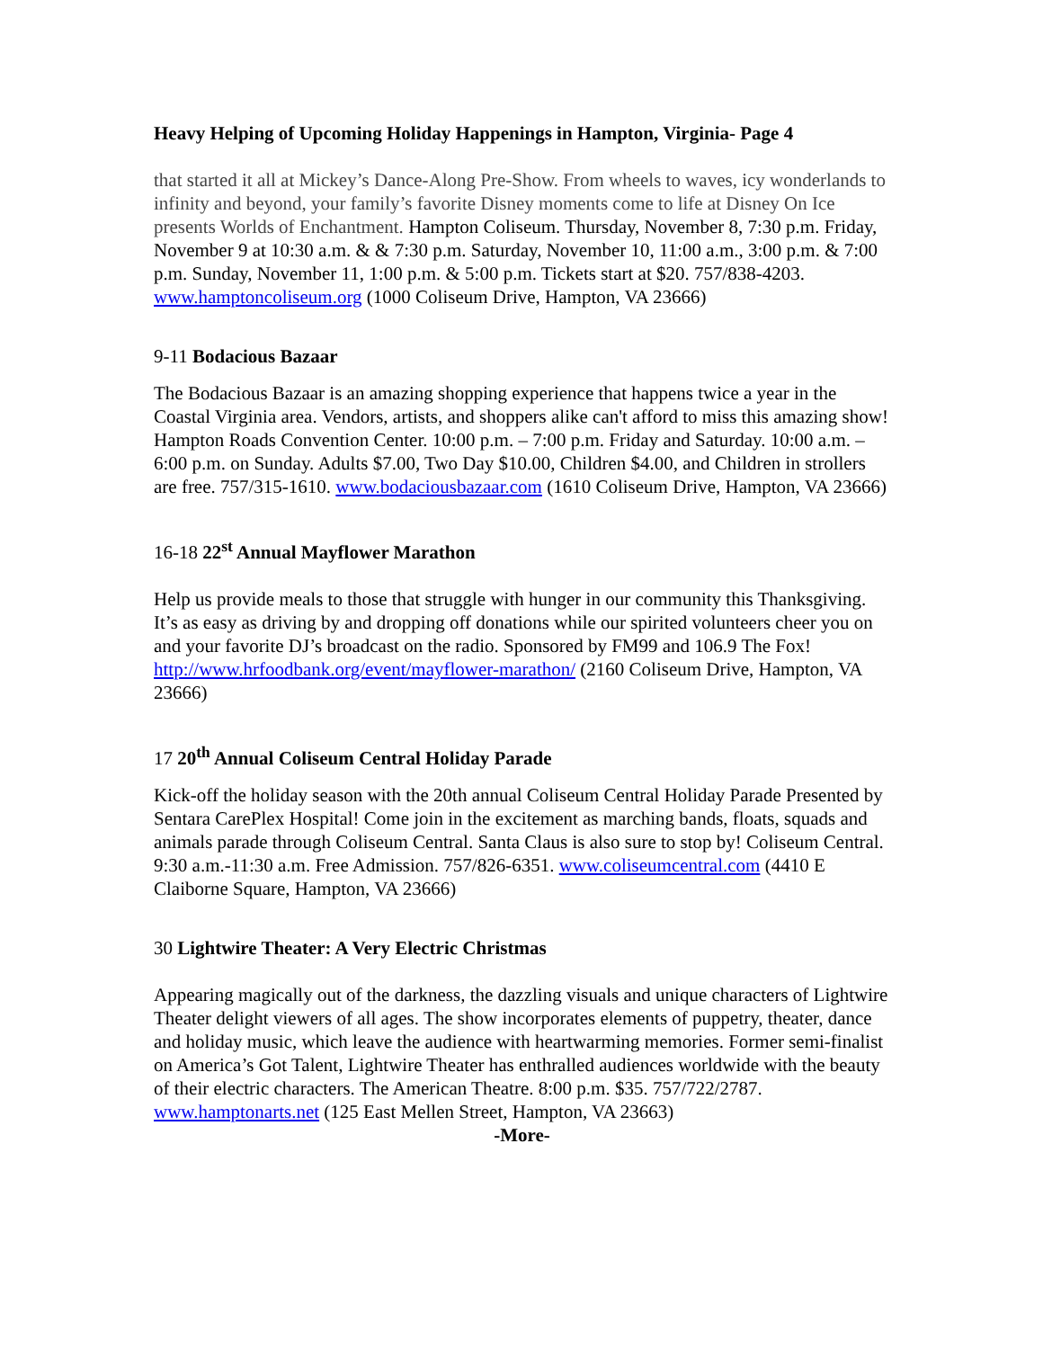Heavy Helping of Upcoming Holiday Happenings in Hampton, Virginia- Page 4
that started it all at Mickey’s Dance-Along Pre-Show. From wheels to waves, icy wonderlands to infinity and beyond, your family’s favorite Disney moments come to life at Disney On Ice presents Worlds of Enchantment. Hampton Coliseum. Thursday, November 8, 7:30 p.m. Friday, November 9 at 10:30 a.m. & & 7:30 p.m. Saturday, November 10, 11:00 a.m., 3:00 p.m. & 7:00 p.m. Sunday, November 11, 1:00 p.m. & 5:00 p.m. Tickets start at $20. 757/838-4203. www.hamptoncoliseum.org (1000 Coliseum Drive, Hampton, VA 23666)
9-11 Bodacious Bazaar
The Bodacious Bazaar is an amazing shopping experience that happens twice a year in the Coastal Virginia area. Vendors, artists, and shoppers alike can't afford to miss this amazing show! Hampton Roads Convention Center. 10:00 p.m. – 7:00 p.m. Friday and Saturday. 10:00 a.m. – 6:00 p.m. on Sunday. Adults $7.00, Two Day $10.00, Children $4.00, and Children in strollers are free. 757/315-1610. www.bodaciousbazaar.com (1610 Coliseum Drive, Hampton, VA 23666)
16-18 22<sup>st</sup> Annual Mayflower Marathon
Help us provide meals to those that struggle with hunger in our community this Thanksgiving. It’s as easy as driving by and dropping off donations while our spirited volunteers cheer you on and your favorite DJ’s broadcast on the radio. Sponsored by FM99 and 106.9 The Fox! http://www.hrfoodbank.org/event/mayflower-marathon/ (2160 Coliseum Drive, Hampton, VA 23666)
17 20<sup>th</sup> Annual Coliseum Central Holiday Parade
Kick-off the holiday season with the 20th annual Coliseum Central Holiday Parade Presented by Sentara CarePlex Hospital! Come join in the excitement as marching bands, floats, squads and animals parade through Coliseum Central. Santa Claus is also sure to stop by! Coliseum Central. 9:30 a.m.-11:30 a.m. Free Admission. 757/826-6351. www.coliseumcentral.com (4410 E Claiborne Square, Hampton, VA 23666)
30 Lightwire Theater: A Very Electric Christmas
Appearing magically out of the darkness, the dazzling visuals and unique characters of Lightwire Theater delight viewers of all ages. The show incorporates elements of puppetry, theater, dance and holiday music, which leave the audience with heartwarming memories. Former semi-finalist on America’s Got Talent, Lightwire Theater has enthralled audiences worldwide with the beauty of their electric characters. The American Theatre. 8:00 p.m. $35. 757/722/2787. www.hamptonarts.net (125 East Mellen Street, Hampton, VA 23663)
-More-